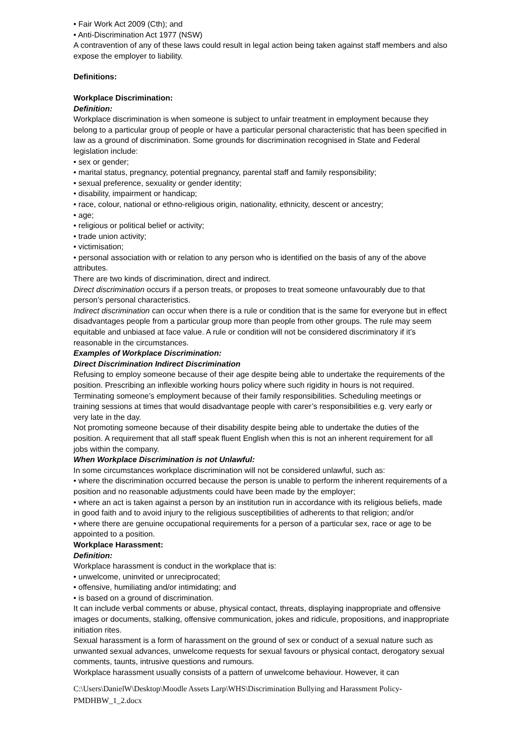• Fair Work Act 2009 (Cth); and
• Anti-Discrimination Act 1977 (NSW)
A contravention of any of these laws could result in legal action being taken against staff members and also expose the employer to liability.
Definitions:
Workplace Discrimination:
Definition:
Workplace discrimination is when someone is subject to unfair treatment in employment because they belong to a particular group of people or have a particular personal characteristic that has been specified in law as a ground of discrimination. Some grounds for discrimination recognised in State and Federal legislation include:
• sex or gender;
• marital status, pregnancy, potential pregnancy, parental staff and family responsibility;
• sexual preference, sexuality or gender identity;
• disability, impairment or handicap;
• race, colour, national or ethno-religious origin, nationality, ethnicity, descent or ancestry;
• age;
• religious or political belief or activity;
• trade union activity;
• victimisation;
• personal association with or relation to any person who is identified on the basis of any of the above attributes.
There are two kinds of discrimination, direct and indirect.
Direct discrimination occurs if a person treats, or proposes to treat someone unfavourably due to that person’s personal characteristics.
Indirect discrimination can occur when there is a rule or condition that is the same for everyone but in effect disadvantages people from a particular group more than people from other groups. The rule may seem equitable and unbiased at face value. A rule or condition will not be considered discriminatory if it’s reasonable in the circumstances.
Examples of Workplace Discrimination:
Direct Discrimination Indirect Discrimination
Refusing to employ someone because of their age despite being able to undertake the requirements of the position. Prescribing an inflexible working hours policy where such rigidity in hours is not required. Terminating someone’s employment because of their family responsibilities. Scheduling meetings or training sessions at times that would disadvantage people with carer’s responsibilities e.g. very early or very late in the day.
Not promoting someone because of their disability despite being able to undertake the duties of the position. A requirement that all staff speak fluent English when this is not an inherent requirement for all jobs within the company.
When Workplace Discrimination is not Unlawful:
In some circumstances workplace discrimination will not be considered unlawful, such as:
• where the discrimination occurred because the person is unable to perform the inherent requirements of a position and no reasonable adjustments could have been made by the employer;
• where an act is taken against a person by an institution run in accordance with its religious beliefs, made in good faith and to avoid injury to the religious susceptibilities of adherents to that religion; and/or
• where there are genuine occupational requirements for a person of a particular sex, race or age to be appointed to a position.
Workplace Harassment:
Definition:
Workplace harassment is conduct in the workplace that is:
• unwelcome, uninvited or unreciprocated;
• offensive, humiliating and/or intimidating; and
• is based on a ground of discrimination.
It can include verbal comments or abuse, physical contact, threats, displaying inappropriate and offensive images or documents, stalking, offensive communication, jokes and ridicule, propositions, and inappropriate initiation rites.
Sexual harassment is a form of harassment on the ground of sex or conduct of a sexual nature such as unwanted sexual advances, unwelcome requests for sexual favours or physical contact, derogatory sexual comments, taunts, intrusive questions and rumours.
Workplace harassment usually consists of a pattern of unwelcome behaviour. However, it can
C:\Users\DanielW\Desktop\Moodle Assets Larp\WHS\Discrimination Bullying and Harassment Policy-PMDHBW_1_2.docx